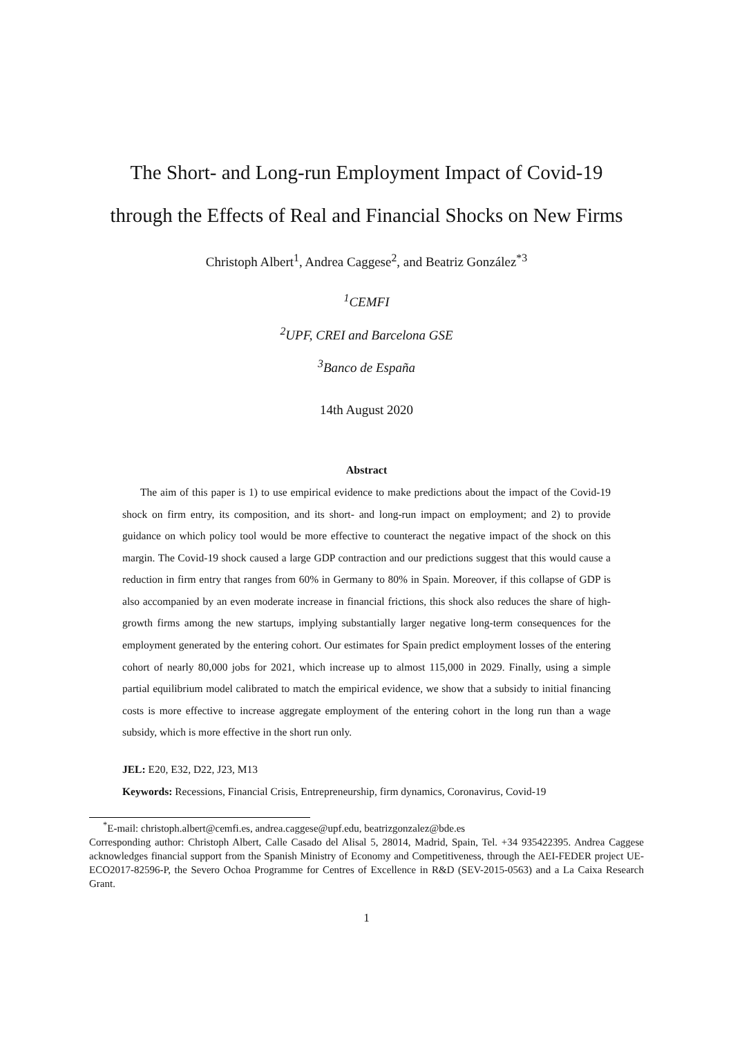The Short- and Long-run Employment Impact of Covid-19
through the Effects of Real and Financial Shocks on New Firms
Christoph Albert<sup>1</sup>, Andrea Caggese<sup>2</sup>, and Beatriz González<sup>*3</sup>
<sup>1</sup> CEMFI
<sup>2</sup> UPF, CREI and Barcelona GSE
<sup>3</sup> Banco de España
14th August 2020
Abstract
The aim of this paper is 1) to use empirical evidence to make predictions about the impact of the Covid-19 shock on firm entry, its composition, and its short- and long-run impact on employment; and 2) to provide guidance on which policy tool would be more effective to counteract the negative impact of the shock on this margin. The Covid-19 shock caused a large GDP contraction and our predictions suggest that this would cause a reduction in firm entry that ranges from 60% in Germany to 80% in Spain. Moreover, if this collapse of GDP is also accompanied by an even moderate increase in financial frictions, this shock also reduces the share of high-growth firms among the new startups, implying substantially larger negative long-term consequences for the employment generated by the entering cohort. Our estimates for Spain predict employment losses of the entering cohort of nearly 80,000 jobs for 2021, which increase up to almost 115,000 in 2029. Finally, using a simple partial equilibrium model calibrated to match the empirical evidence, we show that a subsidy to initial financing costs is more effective to increase aggregate employment of the entering cohort in the long run than a wage subsidy, which is more effective in the short run only.
JEL: E20, E32, D22, J23, M13
Keywords: Recessions, Financial Crisis, Entrepreneurship, firm dynamics, Coronavirus, Covid-19
<sup>*</sup> E-mail: christoph.albert@cemfi.es, andrea.caggese@upf.edu, beatrizgonzalez@bde.es
Corresponding author: Christoph Albert, Calle Casado del Alisal 5, 28014, Madrid, Spain, Tel. +34 935422395. Andrea Caggese acknowledges financial support from the Spanish Ministry of Economy and Competitiveness, through the AEI-FEDER project UE-ECO2017-82596-P, the Severo Ochoa Programme for Centres of Excellence in R&D (SEV-2015-0563) and a La Caixa Research Grant.
1